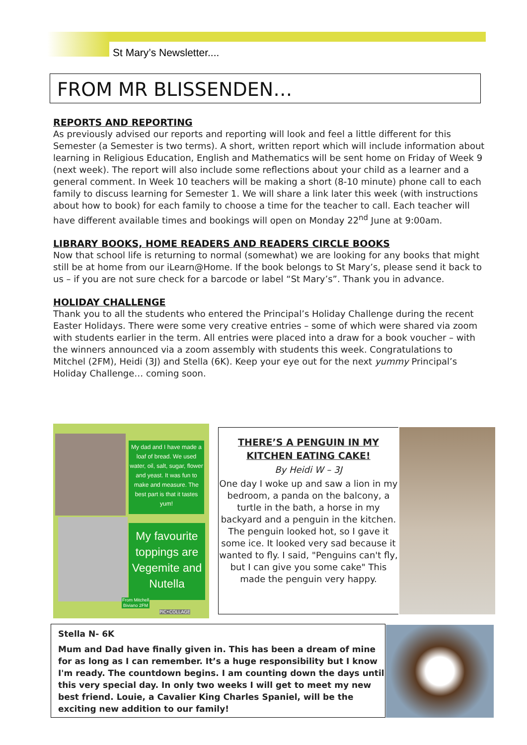St Mary’s Newsletter....
FROM MR BLISSENDEN…
REPORTS AND REPORTING
As previously advised our reports and reporting will look and feel a little different for this Semester (a Semester is two terms). A short, written report which will include information about learning in Religious Education, English and Mathematics will be sent home on Friday of Week 9 (next week). The report will also include some reflections about your child as a learner and a general comment. In Week 10 teachers will be making a short (8-10 minute) phone call to each family to discuss learning for Semester 1. We will share a link later this week (with instructions about how to book) for each family to choose a time for the teacher to call. Each teacher will have different available times and bookings will open on Monday 22<sup>nd</sup> June at 9:00am.
LIBRARY BOOKS, HOME READERS AND READERS CIRCLE BOOKS
Now that school life is returning to normal (somewhat) we are looking for any books that might still be at home from our iLearn@Home. If the book belongs to St Mary’s, please send it back to us – if you are not sure check for a barcode or label “St Mary’s”. Thank you in advance.
HOLIDAY CHALLENGE
Thank you to all the students who entered the Principal’s Holiday Challenge during the recent Easter Holidays. There were some very creative entries – some of which were shared via zoom with students earlier in the term. All entries were placed into a draw for a book voucher – with the winners announced via a zoom assembly with students this week. Congratulations to Mitchel (2FM), Heidi (3J) and Stella (6K). Keep your eye out for the next yummy Principal’s Holiday Challenge… coming soon.
My dad and I have made a loaf of bread. We used water, oil, salt, sugar, flower and yeast. It was fun to make and measure. The best part is that it tastes yum!
My favourite toppings are Vegemite and Nutella
From Mitchell Biviano 2FM
PIC•COLLAGE
THERE’S A PENGUIN IN MY
KITCHEN EATING CAKE!
By Heidi W – 3J
One day I woke up and saw a lion in my bedroom, a panda on the balcony, a turtle in the bath, a horse in my backyard and a penguin in the kitchen. The penguin looked hot, so I gave it some ice. It looked very sad because it wanted to fly. I said, "Penguins can't fly, but I can give you some cake" This made the penguin very happy.
Stella N- 6K
Mum and Dad have finally given in. This has been a dream of mine for as long as I can remember. It’s a huge responsibility but I know I'm ready. The countdown begins. I am counting down the days until this very special day. In only two weeks I will get to meet my new best friend. Louie, a Cavalier King Charles Spaniel, will be the exciting new addition to our family!